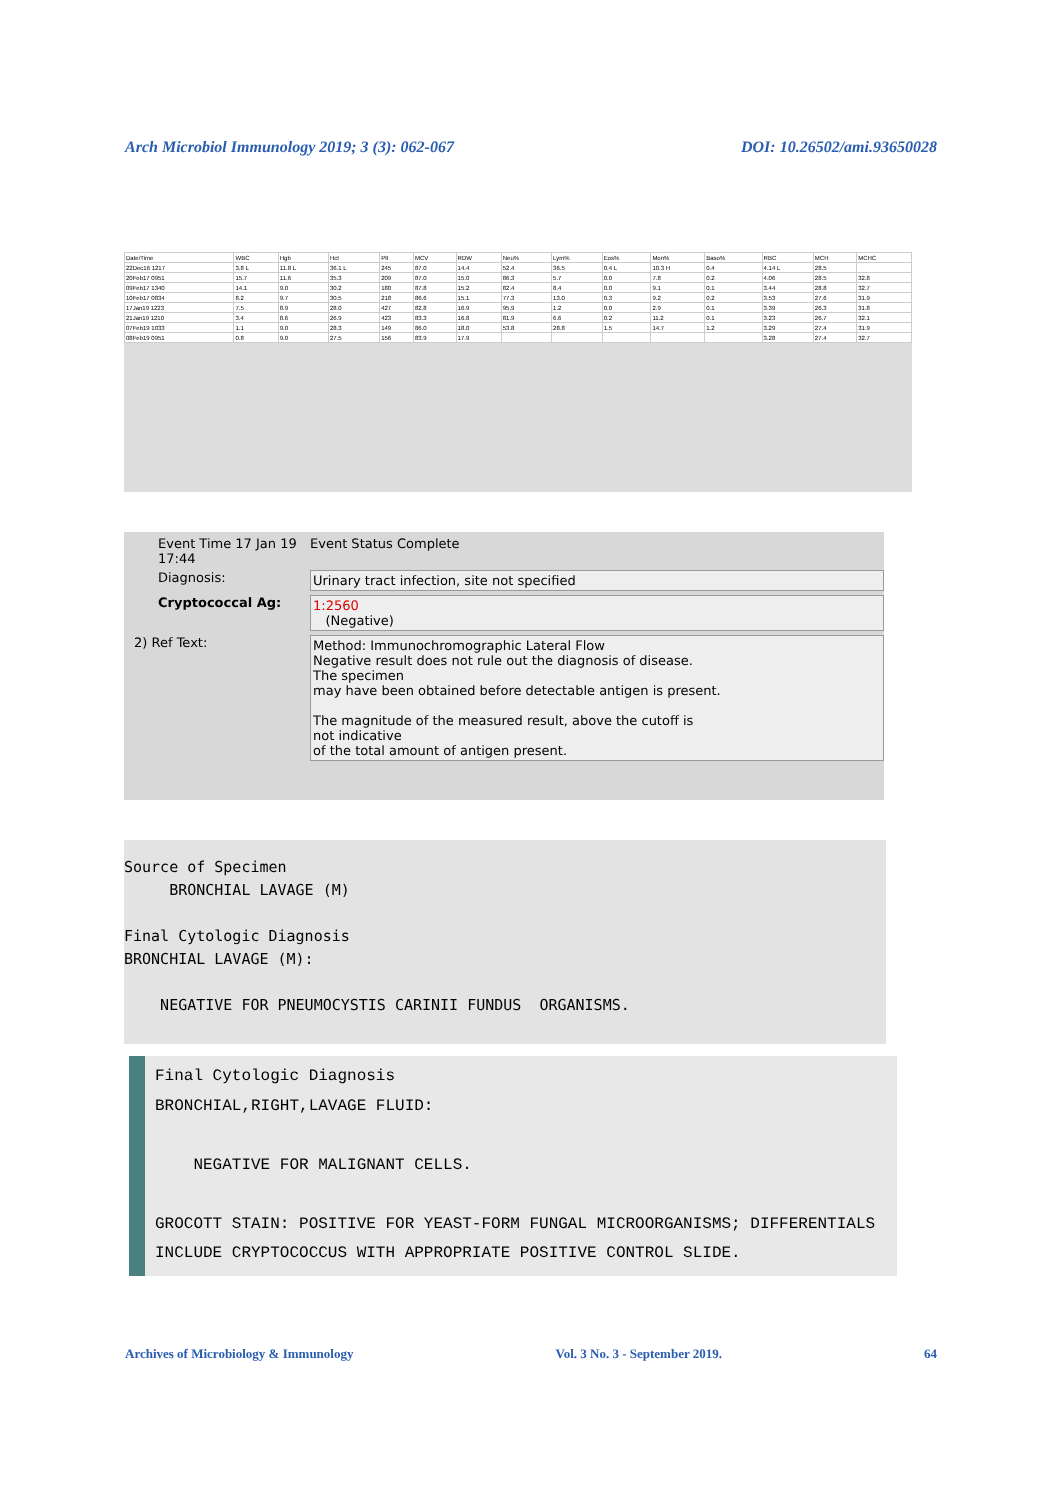Arch Microbiol Immunology 2019; 3 (3): 062-067 DOI: 10.26502/ami.93650028
| Date/Time | WBC | Hgb | Hct | Plt | MCV | RDW | Neu% | Lym% | Eos% | Mon% | Baso% | RBC | MCH | MCHC |
| --- | --- | --- | --- | --- | --- | --- | --- | --- | --- | --- | --- | --- | --- | --- |
| 22Dec16 1217 | 3.8 L | 11.8 L | 36.1 L | 245 | 87.0 | 14.4 | 52.4 | 36.5 | 0.4 L | 10.3 H | 0.4 | 4.14 L | 28.5 | |
| 20Feb17 0951 | 15.7 | 11.6 | 35.3 | 209 | 87.0 | 15.0 | 86.3 | 5.7 | 0.0 | 7.8 | 0.2 | 4.06 | 28.5 | 32.8 |
| 09Feb17 1340 | 14.1 | 9.0 | 30.2 | 180 | 87.8 | 15.2 | 82.4 | 8.4 | 0.0 | 9.1 | 0.1 | 3.44 | 28.8 | 32.7 |
| 10Feb17 0834 | 8.2 | 9.7 | 30.5 | 218 | 86.6 | 15.1 | 77.3 | 13.0 | 0.3 | 9.2 | 0.2 | 3.53 | 27.6 | 31.9 |
| 17Jan19 1223 | 7.5 | 8.9 | 28.0 | 427 | 82.8 | 16.9 | 95.9 | 1.2 | 0.0 | 2.9 | 0.1 | 3.39 | 26.3 | 31.8 |
| 21Jan19 1210 | 3.4 | 8.6 | 26.9 | 423 | 83.3 | 16.8 | 81.9 | 6.6 | 0.2 | 11.2 | 0.1 | 3.23 | 26.7 | 32.1 |
| 07Feb19 1033 | 1.1 | 9.0 | 28.3 | 149 | 86.0 | 18.0 | 53.8 | 28.8 | 1.5 | 14.7 | 1.2 | 3.29 | 27.4 | 31.9 |
| 08Feb19 0951 | 0.8 | 9.0 | 27.5 | 156 | 83.9 | 17.9 | | | | | | 3.28 | 27.4 | 32.7 |
Event Time 17 Jan 19 17:44
Event Status Complete
Diagnosis: Urinary tract infection, site not specified
Cryptococcal Ag: 1:2560
(Negative)
2) Ref Text: Method: Immunochromographic Lateral Flow
Negative result does not rule out the diagnosis of disease.
The specimen
may have been obtained before detectable antigen is present.
The magnitude of the measured result, above the cutoff is
not indicative
of the total amount of antigen present.
Source of Specimen BRONCHIAL LAVAGE (M) Final Cytologic Diagnosis BRONCHIAL LAVAGE (M): NEGATIVE FOR PNEUMOCYSTIS CARINII FUNDUS ORGANISMS.
Final Cytologic Diagnosis BRONCHIAL,RIGHT,LAVAGE FLUID: NEGATIVE FOR MALIGNANT CELLS. GROCOTT STAIN: POSITIVE FOR YEAST-FORM FUNGAL MICROORGANISMS; DIFFERENTIALS INCLUDE CRYPTOCOCCUS WITH APPROPRIATE POSITIVE CONTROL SLIDE.
Archives of Microbiology & Immunology Vol. 3 No. 3 - September 2019. 64